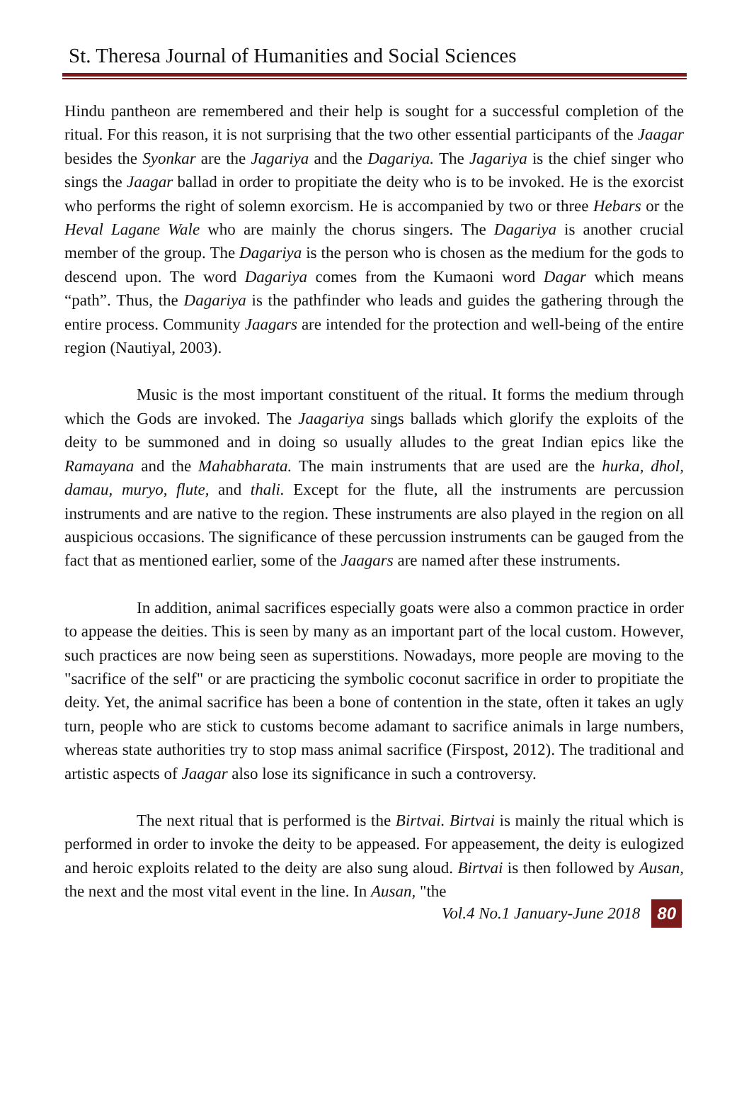St. Theresa Journal of Humanities and Social Sciences
Hindu pantheon are remembered and their help is sought for a successful completion of the ritual. For this reason, it is not surprising that the two other essential participants of the Jaagar besides the Syonkar are the Jagariya and the Dagariya. The Jagariya is the chief singer who sings the Jaagar ballad in order to propitiate the deity who is to be invoked. He is the exorcist who performs the right of solemn exorcism. He is accompanied by two or three Hebars or the Heval Lagane Wale who are mainly the chorus singers. The Dagariya is another crucial member of the group. The Dagariya is the person who is chosen as the medium for the gods to descend upon. The word Dagariya comes from the Kumaoni word Dagar which means “path”. Thus, the Dagariya is the pathfinder who leads and guides the gathering through the entire process. Community Jaagars are intended for the protection and well-being of the entire region (Nautiyal, 2003).
Music is the most important constituent of the ritual. It forms the medium through which the Gods are invoked. The Jaagariya sings ballads which glorify the exploits of the deity to be summoned and in doing so usually alludes to the great Indian epics like the Ramayana and the Mahabharata. The main instruments that are used are the hurka, dhol, damau, muryo, flute, and thali. Except for the flute, all the instruments are percussion instruments and are native to the region. These instruments are also played in the region on all auspicious occasions. The significance of these percussion instruments can be gauged from the fact that as mentioned earlier, some of the Jaagars are named after these instruments.
In addition, animal sacrifices especially goats were also a common practice in order to appease the deities. This is seen by many as an important part of the local custom. However, such practices are now being seen as superstitions. Nowadays, more people are moving to the "sacrifice of the self" or are practicing the symbolic coconut sacrifice in order to propitiate the deity. Yet, the animal sacrifice has been a bone of contention in the state, often it takes an ugly turn, people who are stick to customs become adamant to sacrifice animals in large numbers, whereas state authorities try to stop mass animal sacrifice (Firspost, 2012). The traditional and artistic aspects of Jaagar also lose its significance in such a controversy.
The next ritual that is performed is the Birtvai. Birtvai is mainly the ritual which is performed in order to invoke the deity to be appeased. For appeasement, the deity is eulogized and heroic exploits related to the deity are also sung aloud. Birtvai is then followed by Ausan, the next and the most vital event in the line. In Ausan, "the
Vol.4 No.1 January-June 2018 80